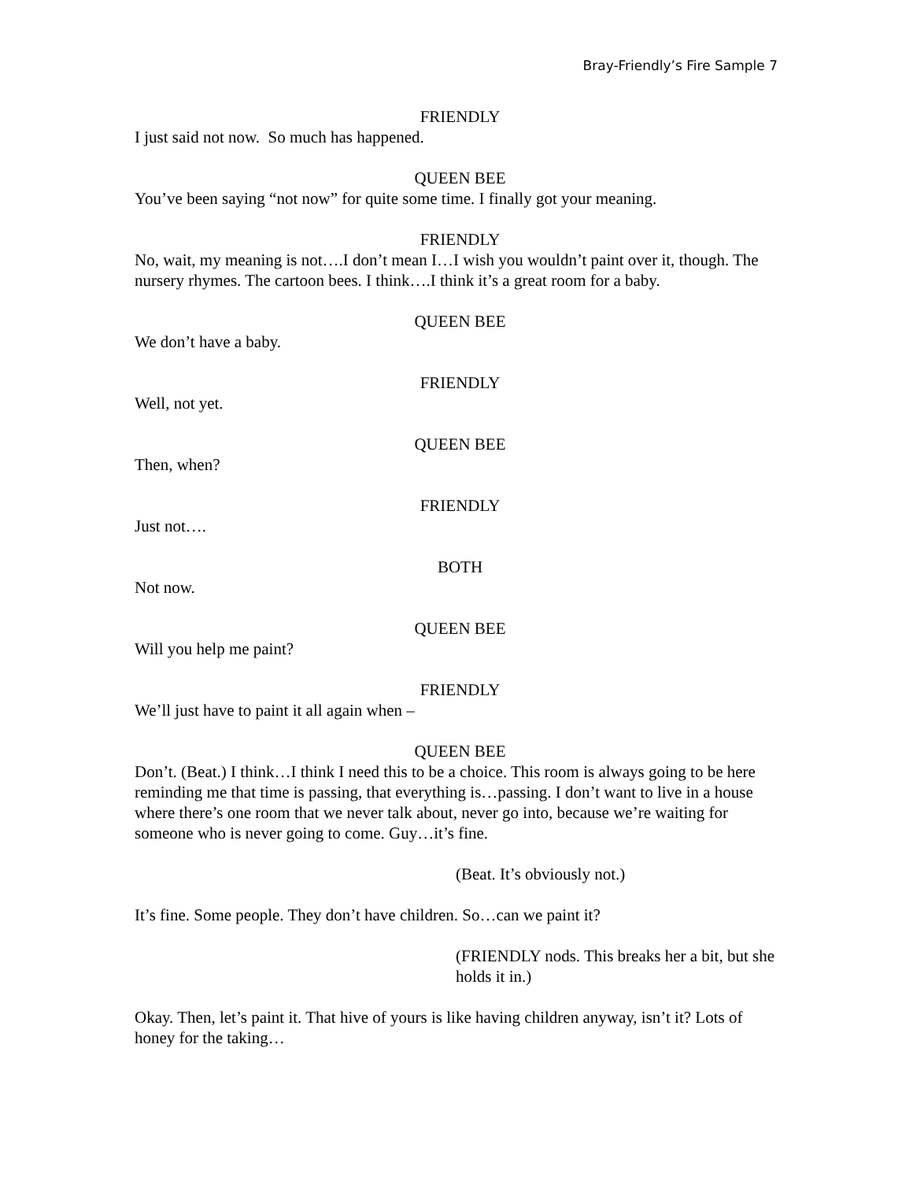Bray-Friendly’s Fire Sample 7
FRIENDLY
I just said not now. So much has happened.
QUEEN BEE
You’ve been saying “not now” for quite some time. I finally got your meaning.
FRIENDLY
No, wait, my meaning is not….I don’t mean I…I wish you wouldn’t paint over it, though. The nursery rhymes. The cartoon bees. I think….I think it’s a great room for a baby.
QUEEN BEE
We don’t have a baby.
FRIENDLY
Well, not yet.
QUEEN BEE
Then, when?
FRIENDLY
Just not….
BOTH
Not now.
QUEEN BEE
Will you help me paint?
FRIENDLY
We’ll just have to paint it all again when –
QUEEN BEE
Don’t. (Beat.) I think…I think I need this to be a choice. This room is always going to be here reminding me that time is passing, that everything is…passing. I don’t want to live in a house where there’s one room that we never talk about, never go into, because we’re waiting for someone who is never going to come. Guy…it’s fine.
(Beat. It’s obviously not.)
It’s fine. Some people. They don’t have children. So…can we paint it?
(FRIENDLY nods. This breaks her a bit, but she holds it in.)
Okay. Then, let’s paint it. That hive of yours is like having children anyway, isn’t it? Lots of honey for the taking…